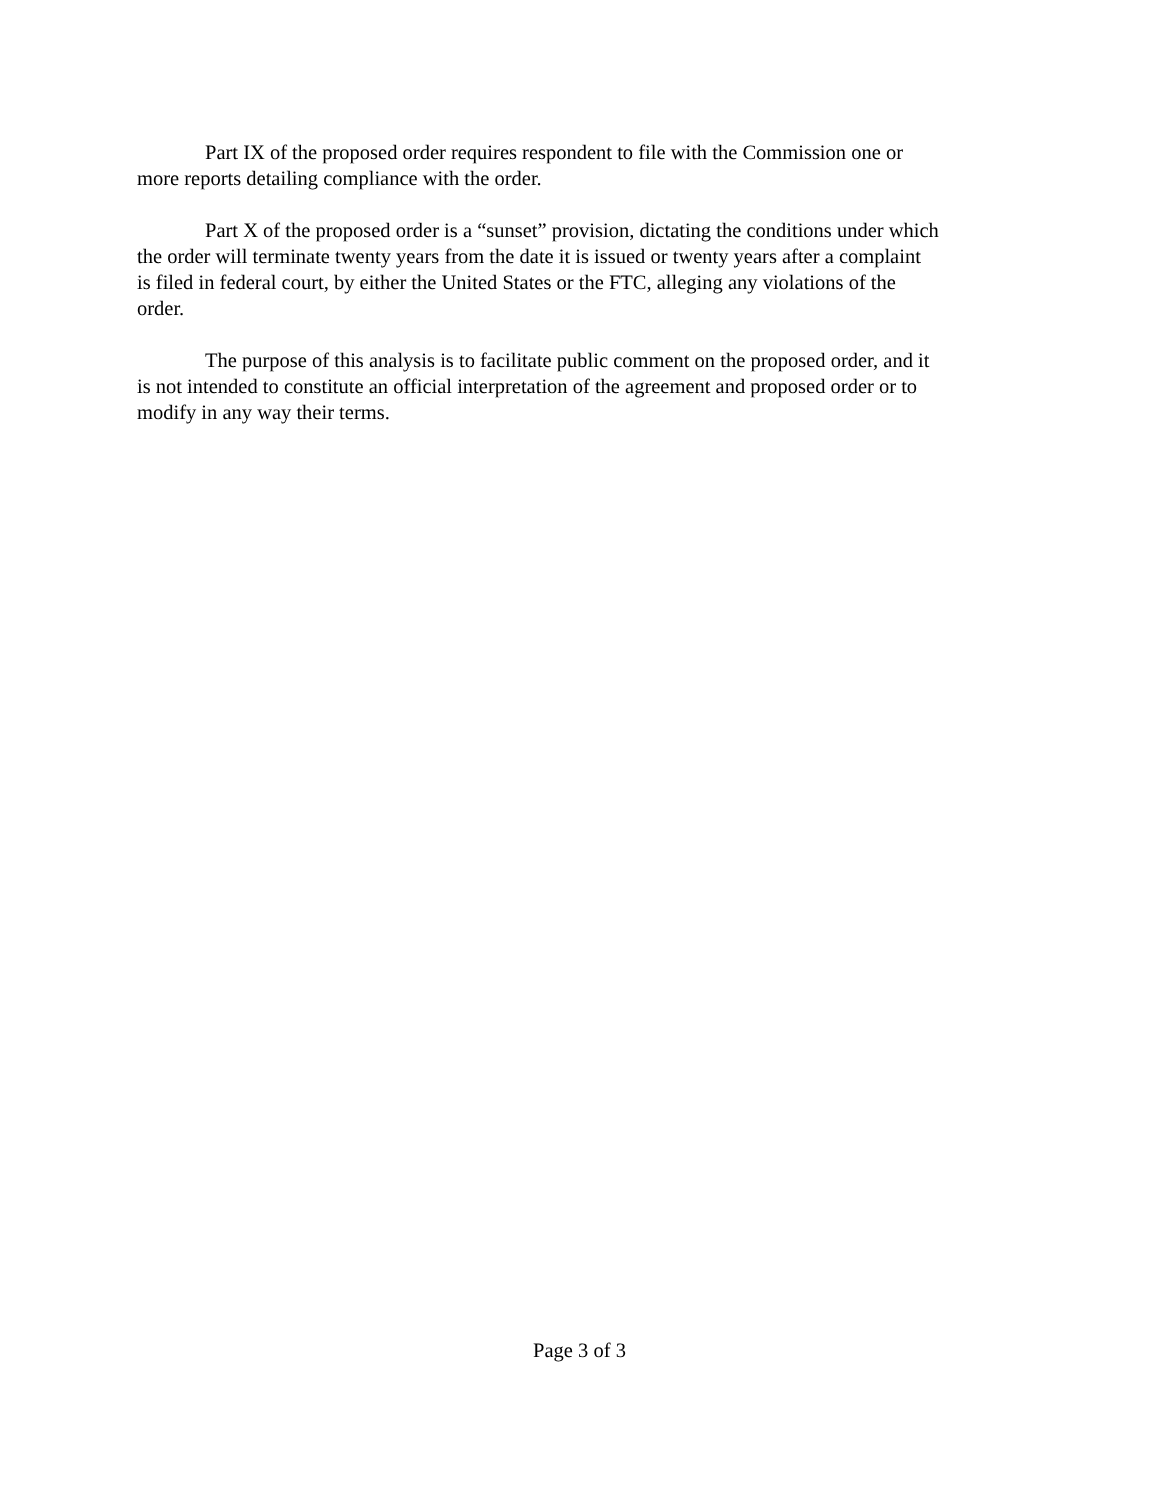Part IX of the proposed order requires respondent to file with the Commission one or
more reports detailing compliance with the order.
Part X of the proposed order is a “sunset” provision, dictating the conditions under which
the order will terminate twenty years from the date it is issued or twenty years after a complaint
is filed in federal court, by either the United States or the FTC, alleging any violations of the
order.
The purpose of this analysis is to facilitate public comment on the proposed order, and it
is not intended to constitute an official interpretation of the agreement and proposed order or to
modify in any way their terms.
Page 3 of 3